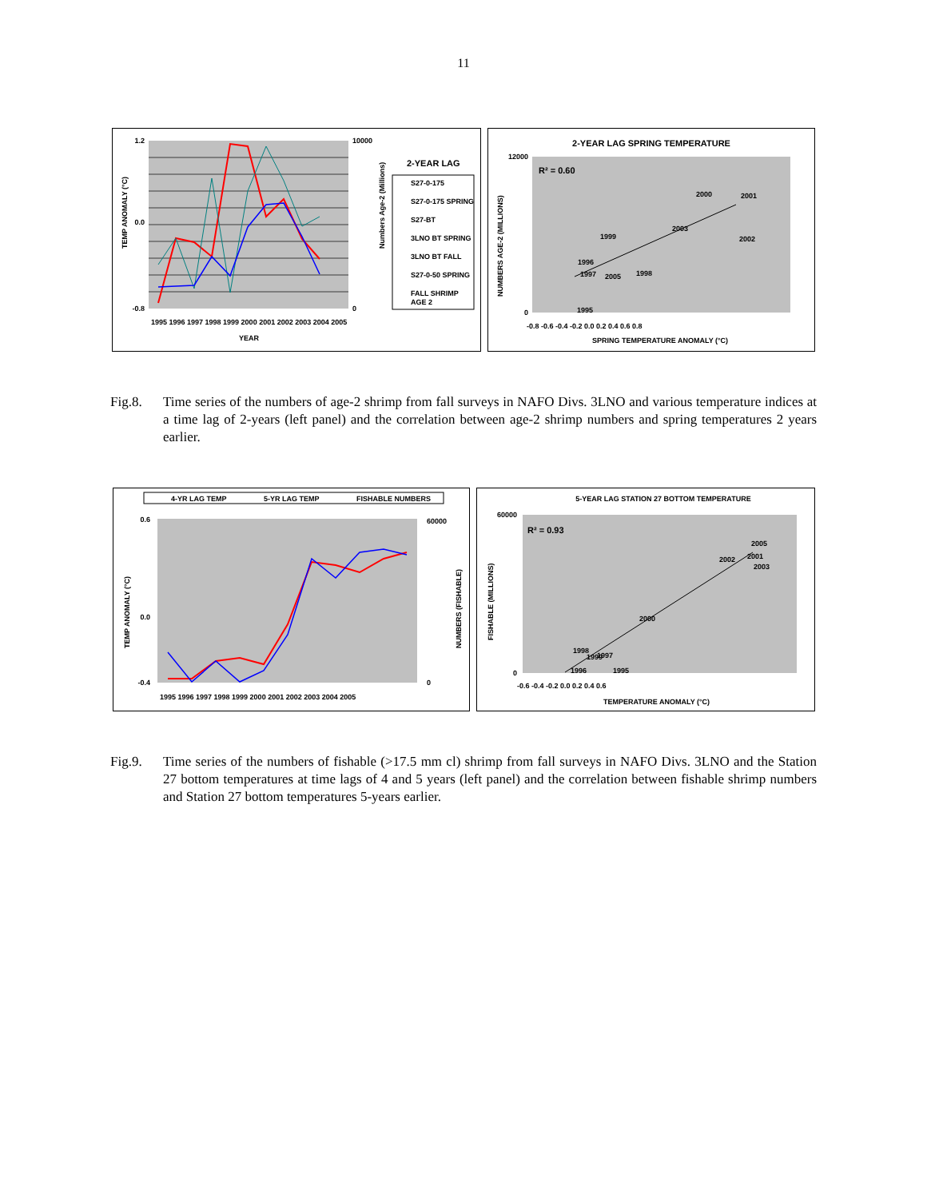11
1.2
0.0
-0.8
10000
0
1995 1996 1997 1998 1999 2000 2001 2002 2003 2004 2005
YEAR
TEMP ANOMALY (°C)
Numbers Age-2 (Millions)
2-YEAR LAG
S27-0-175
S27-0-175 SPRING
S27-BT
3LNO BT SPRING
3LNO BT FALL
S27-0-50 SPRING
FALL SHRIMP
AGE 2
2-YEAR LAG SPRING TEMPERATURE
R² = 0.60
2000
2001
2003
2002
1999
1996
1997
2005
1998
1995
12000
0
-0.8 -0.6 -0.4 -0.2 0.0 0.2 0.4 0.6 0.8
SPRING TEMPERATURE ANOMALY (°C)
NUMBERS AGE-2 (MILLIONS)
Fig.8. Time series of the numbers of age-2 shrimp from fall surveys in NAFO Divs. 3LNO and various temperature indices at a time lag of 2-years (left panel) and the correlation between age-2 shrimp numbers and spring temperatures 2 years earlier.
4-YR LAG TEMP
5-YR LAG TEMP
FISHABLE NUMBERS
0.6
0.0
-0.4
60000
0
1995 1996 1997 1998 1999 2000 2001 2002 2003 2004 2005
TEMP ANOMALY (°C)
NUMBERS (FISHABLE)
5-YEAR LAG STATION 27 BOTTOM TEMPERATURE
R² = 0.93
2005
2002
2001
2003
2000
1998
1999
1997
1996
1995
60000
0
-0.6 -0.4 -0.2 0.0 0.2 0.4 0.6
TEMPERATURE ANOMALY (°C)
FISHABLE (MILLIONS)
Fig.9. Time series of the numbers of fishable (>17.5 mm cl) shrimp from fall surveys in NAFO Divs. 3LNO and the Station 27 bottom temperatures at time lags of 4 and 5 years (left panel) and the correlation between fishable shrimp numbers and Station 27 bottom temperatures 5-years earlier.